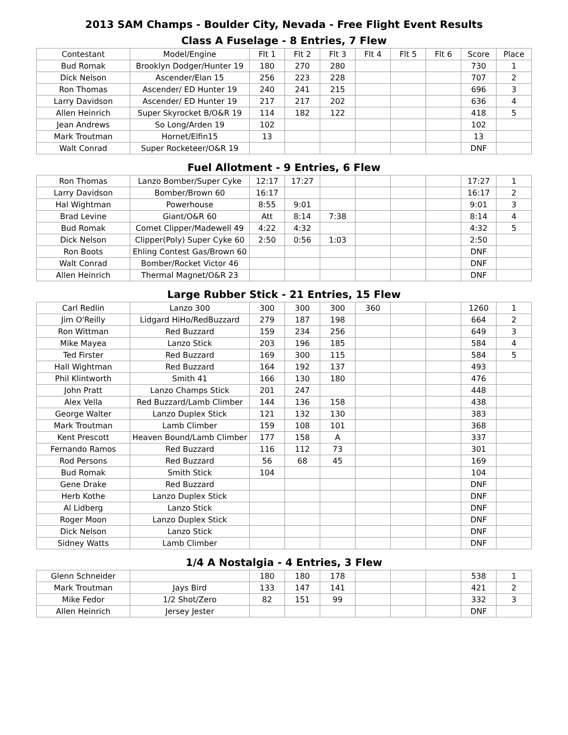2013 SAM Champs - Boulder City, Nevada - Free Flight Event Results
Class A Fuselage - 8 Entries, 7 Flew
| Contestant | Model/Engine | Flt 1 | Flt 2 | Flt 3 | Flt 4 | Flt 5 | Flt 6 | Score | Place |
| --- | --- | --- | --- | --- | --- | --- | --- | --- | --- |
| Bud Romak | Brooklyn Dodger/Hunter 19 | 180 | 270 | 280 | | | | 730 | 1 |
| Dick Nelson | Ascender/Elan 15 | 256 | 223 | 228 | | | | 707 | 2 |
| Ron Thomas | Ascender/ ED Hunter 19 | 240 | 241 | 215 | | | | 696 | 3 |
| Larry Davidson | Ascender/ ED Hunter 19 | 217 | 217 | 202 | | | | 636 | 4 |
| Allen Heinrich | Super Skyrocket B/O&R 19 | 114 | 182 | 122 | | | | 418 | 5 |
| Jean Andrews | So Long/Arden 19 | 102 | | | | | | 102 | |
| Mark Troutman | Hornet/Elfin15 | 13 | | | | | | 13 | |
| Walt Conrad | Super Rocketeer/O&R 19 | | | | | | | DNF | |
Fuel Allotment - 9 Entries, 6 Flew
| Ron Thomas | Lanzo Bomber/Super Cyke | 12:17 | 17:27 | | | | | 17:27 | 1 |
| Larry Davidson | Bomber/Brown 60 | 16:17 | | | | | | 16:17 | 2 |
| Hal Wightman | Powerhouse | 8:55 | 9:01 | | | | | 9:01 | 3 |
| Brad Levine | Giant/O&R 60 | Att | 8:14 | 7:38 | | | | 8:14 | 4 |
| Bud Romak | Comet Clipper/Madewell 49 | 4:22 | 4:32 | | | | | 4:32 | 5 |
| Dick Nelson | Clipper(Poly) Super Cyke 60 | 2:50 | 0:56 | 1:03 | | | | 2:50 | |
| Ron Boots | Ehling Contest Gas/Brown 60 | | | | | | | DNF | |
| Walt Conrad | Bomber/Rocket Victor 46 | | | | | | | DNF | |
| Allen Heinrich | Thermal Magnet/O&R 23 | | | | | | | DNF | |
Large Rubber Stick - 21 Entries, 15 Flew
| Carl Redlin | Lanzo 300 | 300 | 300 | 300 | 360 | | | 1260 | 1 |
| Jim O'Reilly | Lidgard HiHo/RedBuzzard | 279 | 187 | 198 | | | | 664 | 2 |
| Ron Wittman | Red Buzzard | 159 | 234 | 256 | | | | 649 | 3 |
| Mike Mayea | Lanzo Stick | 203 | 196 | 185 | | | | 584 | 4 |
| Ted Firster | Red Buzzard | 169 | 300 | 115 | | | | 584 | 5 |
| Hall Wightman | Red Buzzard | 164 | 192 | 137 | | | | 493 | |
| Phil Klintworth | Smith 41 | 166 | 130 | 180 | | | | 476 | |
| John Pratt | Lanzo Champs Stick | 201 | 247 | | | | | 448 | |
| Alex Vella | Red Buzzard/Lamb Climber | 144 | 136 | 158 | | | | 438 | |
| George Walter | Lanzo Duplex Stick | 121 | 132 | 130 | | | | 383 | |
| Mark Troutman | Lamb Climber | 159 | 108 | 101 | | | | 368 | |
| Kent Prescott | Heaven Bound/Lamb Climber | 177 | 158 | A | | | | 337 | |
| Fernando Ramos | Red Buzzard | 116 | 112 | 73 | | | | 301 | |
| Rod Persons | Red Buzzard | 56 | 68 | 45 | | | | 169 | |
| Bud Romak | Smith Stick | 104 | | | | | | 104 | |
| Gene Drake | Red Buzzard | | | | | | | DNF | |
| Herb Kothe | Lanzo Duplex Stick | | | | | | | DNF | |
| Al Lidberg | Lanzo Stick | | | | | | | DNF | |
| Roger Moon | Lanzo Duplex Stick | | | | | | | DNF | |
| Dick Nelson | Lanzo Stick | | | | | | | DNF | |
| Sidney Watts | Lamb Climber | | | | | | | DNF | |
1/4 A Nostalgia - 4 Entries, 3 Flew
| Glenn Schneider | | 180 | 180 | 178 | | | | 538 | 1 |
| Mark Troutman | Jays Bird | 133 | 147 | 141 | | | | 421 | 2 |
| Mike Fedor | 1/2 Shot/Zero | 82 | 151 | 99 | | | | 332 | 3 |
| Allen Heinrich | Jersey Jester | | | | | | | DNF | |